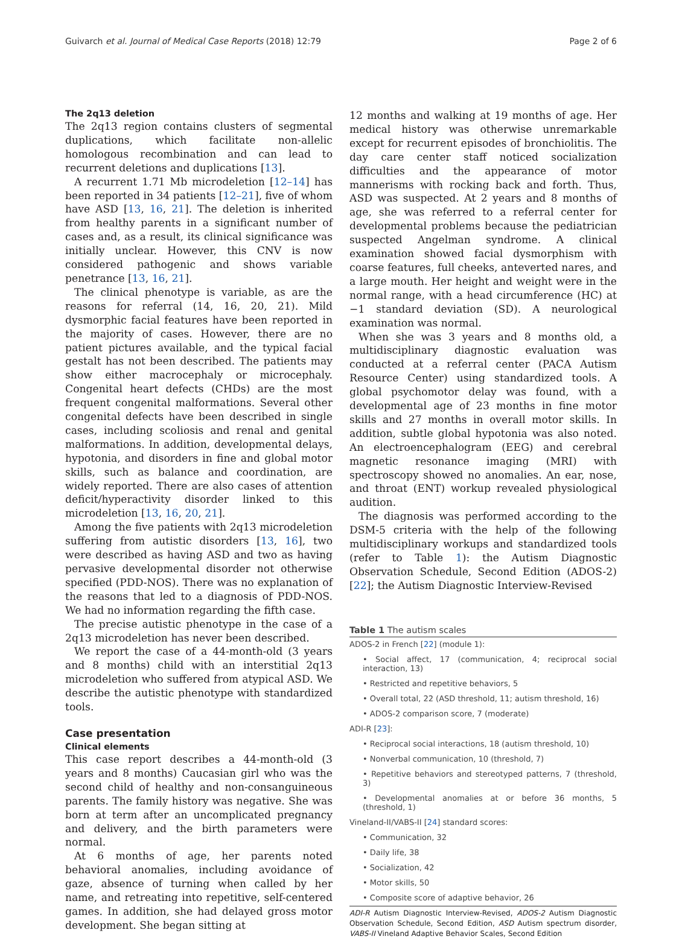Guivarch et al. Journal of Medical Case Reports (2018) 12:79 Page 2 of 6
The 2q13 deletion
The 2q13 region contains clusters of segmental duplications, which facilitate non-allelic homologous recombination and can lead to recurrent deletions and duplications [13].
A recurrent 1.71 Mb microdeletion [12–14] has been reported in 34 patients [12–21], five of whom have ASD [13, 16, 21]. The deletion is inherited from healthy parents in a significant number of cases and, as a result, its clinical significance was initially unclear. However, this CNV is now considered pathogenic and shows variable penetrance [13, 16, 21].
The clinical phenotype is variable, as are the reasons for referral (14, 16, 20, 21). Mild dysmorphic facial features have been reported in the majority of cases. However, there are no patient pictures available, and the typical facial gestalt has not been described. The patients may show either macrocephaly or microcephaly. Congenital heart defects (CHDs) are the most frequent congenital malformations. Several other congenital defects have been described in single cases, including scoliosis and renal and genital malformations. In addition, developmental delays, hypotonia, and disorders in fine and global motor skills, such as balance and coordination, are widely reported. There are also cases of attention deficit/hyperactivity disorder linked to this microdeletion [13, 16, 20, 21].
Among the five patients with 2q13 microdeletion suffering from autistic disorders [13, 16], two were described as having ASD and two as having pervasive developmental disorder not otherwise specified (PDD-NOS). There was no explanation of the reasons that led to a diagnosis of PDD-NOS. We had no information regarding the fifth case.
The precise autistic phenotype in the case of a 2q13 microdeletion has never been described.
We report the case of a 44-month-old (3 years and 8 months) child with an interstitial 2q13 microdeletion who suffered from atypical ASD. We describe the autistic phenotype with standardized tools.
Case presentation
Clinical elements
This case report describes a 44-month-old (3 years and 8 months) Caucasian girl who was the second child of healthy and non-consanguineous parents. The family history was negative. She was born at term after an uncomplicated pregnancy and delivery, and the birth parameters were normal.
At 6 months of age, her parents noted behavioral anomalies, including avoidance of gaze, absence of turning when called by her name, and retreating into repetitive, self-centered games. In addition, she had delayed gross motor development. She began sitting at
12 months and walking at 19 months of age. Her medical history was otherwise unremarkable except for recurrent episodes of bronchiolitis. The day care center staff noticed socialization difficulties and the appearance of motor mannerisms with rocking back and forth. Thus, ASD was suspected. At 2 years and 8 months of age, she was referred to a referral center for developmental problems because the pediatrician suspected Angelman syndrome. A clinical examination showed facial dysmorphism with coarse features, full cheeks, anteverted nares, and a large mouth. Her height and weight were in the normal range, with a head circumference (HC) at −1 standard deviation (SD). A neurological examination was normal.
When she was 3 years and 8 months old, a multidisciplinary diagnostic evaluation was conducted at a referral center (PACA Autism Resource Center) using standardized tools. A global psychomotor delay was found, with a developmental age of 23 months in fine motor skills and 27 months in overall motor skills. In addition, subtle global hypotonia was also noted. An electroencephalogram (EEG) and cerebral magnetic resonance imaging (MRI) with spectroscopy showed no anomalies. An ear, nose, and throat (ENT) workup revealed physiological audition.
The diagnosis was performed according to the DSM-5 criteria with the help of the following multidisciplinary workups and standardized tools (refer to Table 1): the Autism Diagnostic Observation Schedule, Second Edition (ADOS-2) [22]; the Autism Diagnostic Interview-Revised
Table 1 The autism scales
| ADOS-2 in French [ 22 ] (module 1): |
| • Social affect, 17 (communication, 4; reciprocal social interaction, 13) |
| • Restricted and repetitive behaviors, 5 |
| • Overall total, 22 (ASD threshold, 11; autism threshold, 16) |
| • ADOS-2 comparison score, 7 (moderate) |
| ADI-R [ 23 ]: |
| • Reciprocal social interactions, 18 (autism threshold, 10) |
| • Nonverbal communication, 10 (threshold, 7) |
| • Repetitive behaviors and stereotyped patterns, 7 (threshold, 3) |
| • Developmental anomalies at or before 36 months, 5 (threshold, 1) |
| Vineland-II/VABS-II [ 24 ] standard scores: |
| • Communication, 32 |
| • Daily life, 38 |
| • Socialization, 42 |
| • Motor skills, 50 |
| • Composite score of adaptive behavior, 26 |
ADI-R Autism Diagnostic Interview-Revised, ADOS-2 Autism Diagnostic Observation Schedule, Second Edition, ASD Autism spectrum disorder, VABS-II Vineland Adaptive Behavior Scales, Second Edition